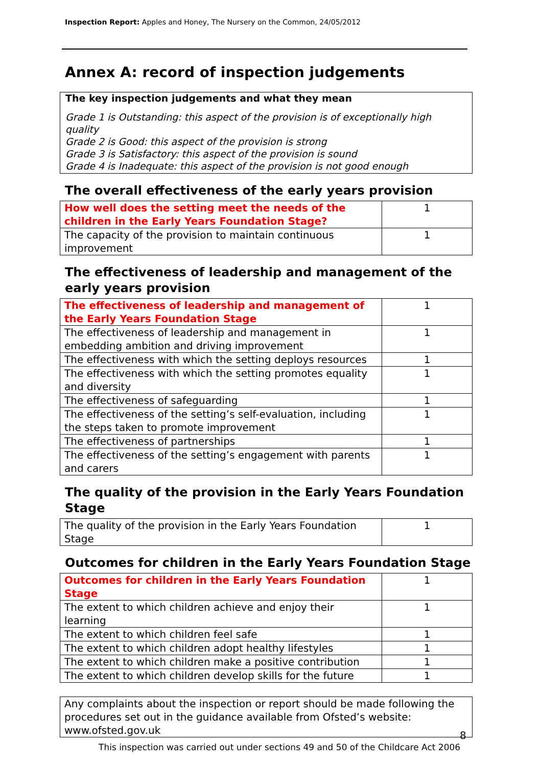Inspection Report: Apples and Honey, The Nursery on the Common, 24/05/2012
Annex A: record of inspection judgements
The key inspection judgements and what they mean
Grade 1 is Outstanding: this aspect of the provision is of exceptionally high quality
Grade 2 is Good: this aspect of the provision is strong
Grade 3 is Satisfactory: this aspect of the provision is sound
Grade 4 is Inadequate: this aspect of the provision is not good enough
The overall effectiveness of the early years provision
| How well does the setting meet the needs of the children in the Early Years Foundation Stage? | 1 |
| The capacity of the provision to maintain continuous improvement | 1 |
The effectiveness of leadership and management of the early years provision
| The effectiveness of leadership and management of the Early Years Foundation Stage | 1 |
| The effectiveness of leadership and management in embedding ambition and driving improvement | 1 |
| The effectiveness with which the setting deploys resources | 1 |
| The effectiveness with which the setting promotes equality and diversity | 1 |
| The effectiveness of safeguarding | 1 |
| The effectiveness of the setting’s self-evaluation, including the steps taken to promote improvement | 1 |
| The effectiveness of partnerships | 1 |
| The effectiveness of the setting’s engagement with parents and carers | 1 |
The quality of the provision in the Early Years Foundation Stage
| The quality of the provision in the Early Years Foundation Stage | 1 |
Outcomes for children in the Early Years Foundation Stage
| Outcomes for children in the Early Years Foundation Stage | 1 |
| The extent to which children achieve and enjoy their learning | 1 |
| The extent to which children feel safe | 1 |
| The extent to which children adopt healthy lifestyles | 1 |
| The extent to which children make a positive contribution | 1 |
| The extent to which children develop skills for the future | 1 |
Any complaints about the inspection or report should be made following the procedures set out in the guidance available from Ofsted’s website: www.ofsted.gov.uk
8
This inspection was carried out under sections 49 and 50 of the Childcare Act 2006